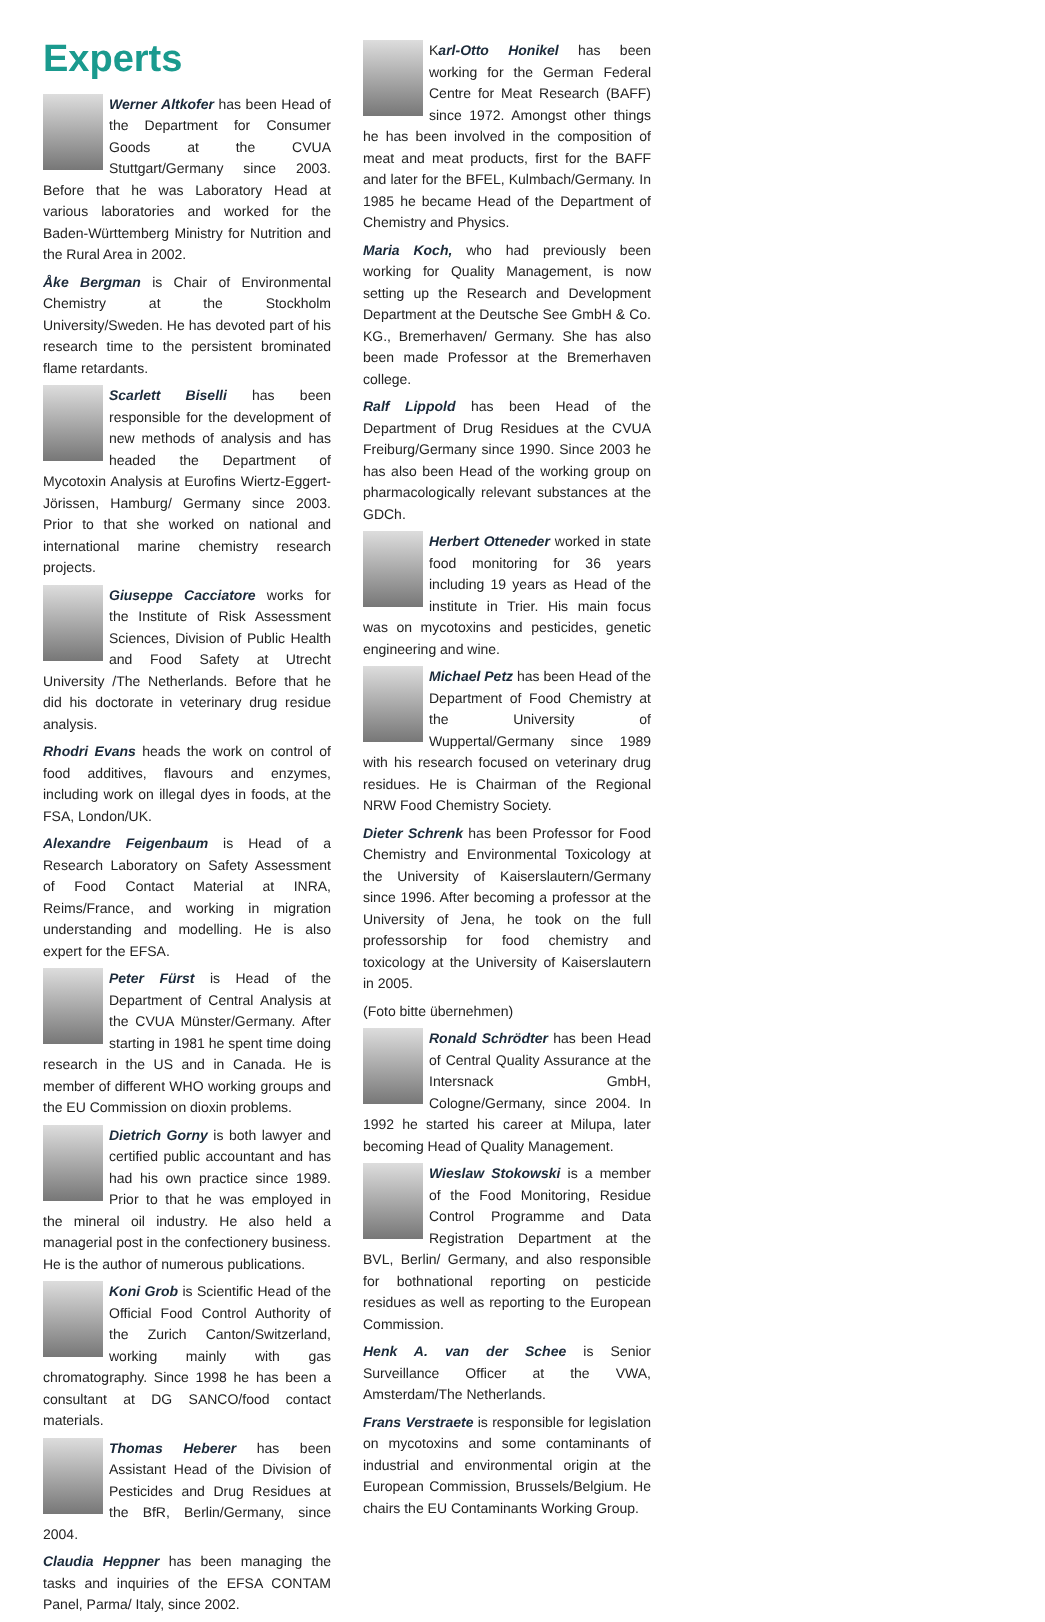Experts
Werner Altkofer has been Head of the Department for Consumer Goods at the CVUA Stuttgart/Germany since 2003. Before that he was Laboratory Head at various laboratories and worked for the Baden-Württemberg Ministry for Nutrition and the Rural Area in 2002.
Åke Bergman is Chair of Environmental Chemistry at the Stockholm University/Sweden. He has devoted part of his research time to the persistent brominated flame retardants.
Scarlett Biselli has been responsible for the development of new methods of analysis and has headed the Department of Mycotoxin Analysis at Eurofins Wiertz-Eggert-Jörissen, Hamburg/ Germany since 2003. Prior to that she worked on national and international marine chemistry research projects.
Giuseppe Cacciatore works for the Institute of Risk Assessment Sciences, Division of Public Health and Food Safety at Utrecht University /The Netherlands. Before that he did his doctorate in veterinary drug residue analysis.
Rhodri Evans heads the work on control of food additives, flavours and enzymes, including work on illegal dyes in foods, at the FSA, London/UK.
Alexandre Feigenbaum is Head of a Research Laboratory on Safety Assessment of Food Contact Material at INRA, Reims/France, and working in migration understanding and modelling. He is also expert for the EFSA.
Peter Fürst is Head of the Department of Central Analysis at the CVUA Münster/Germany. After starting in 1981 he spent time doing research in the US and in Canada. He is member of different WHO working groups and the EU Commission on dioxin problems.
Dietrich Gorny is both lawyer and certified public accountant and has had his own practice since 1989. Prior to that he was employed in the mineral oil industry. He also held a managerial post in the confectionery business. He is the author of numerous publications.
Koni Grob is Scientific Head of the Official Food Control Authority of the Zurich Canton/Switzerland, working mainly with gas chromatography. Since 1998 he has been a consultant at DG SANCO/food contact materials.
Thomas Heberer has been Assistant Head of the Division of Pesticides and Drug Residues at the BfR, Berlin/Germany, since 2004.
Claudia Heppner has been managing the tasks and inquiries of the EFSA CONTAM Panel, Parma/ Italy, since 2002.
Karl-Otto Honikel has been working for the German Federal Centre for Meat Research (BAFF) since 1972. Amongst other things he has been involved in the composition of meat and meat products, first for the BAFF and later for the BFEL, Kulmbach/Germany. In 1985 he became Head of the Department of Chemistry and Physics.
Maria Koch, who had previously been working for Quality Management, is now setting up the Research and Development Department at the Deutsche See GmbH & Co. KG., Bremerhaven/ Germany. She has also been made Professor at the Bremerhaven college.
Ralf Lippold has been Head of the Department of Drug Residues at the CVUA Freiburg/Germany since 1990. Since 2003 he has also been Head of the working group on pharmacologically relevant substances at the GDCh.
Herbert Otteneder worked in state food monitoring for 36 years including 19 years as Head of the institute in Trier. His main focus was on mycotoxins and pesticides, genetic engineering and wine.
Michael Petz has been Head of the Department of Food Chemistry at the University of Wuppertal/Germany since 1989 with his research focused on veterinary drug residues. He is Chairman of the Regional NRW Food Chemistry Society.
Dieter Schrenk has been Professor for Food Chemistry and Environmental Toxicology at the University of Kaiserslautern/Germany since 1996. After becoming a professor at the University of Jena, he took on the full professorship for food chemistry and toxicology at the University of Kaiserslautern in 2005.
(Foto bitte übernehmen)
Ronald Schrödter has been Head of Central Quality Assurance at the Intersnack GmbH, Cologne/Germany, since 2004. In 1992 he started his career at Milupa, later becoming Head of Quality Management.
Wieslaw Stokowski is a member of the Food Monitoring, Residue Control Programme and Data Registration Department at the BVL, Berlin/ Germany, and also responsible for bothnational reporting on pesticide residues as well as reporting to the European Commission.
Henk A. van der Schee is Senior Surveillance Officer at the VWA, Amsterdam/The Netherlands.
Frans Verstraete is responsible for legislation on mycotoxins and some contaminants of industrial and environmental origin at the European Commission, Brussels/Belgium. He chairs the EU Contaminants Working Group.